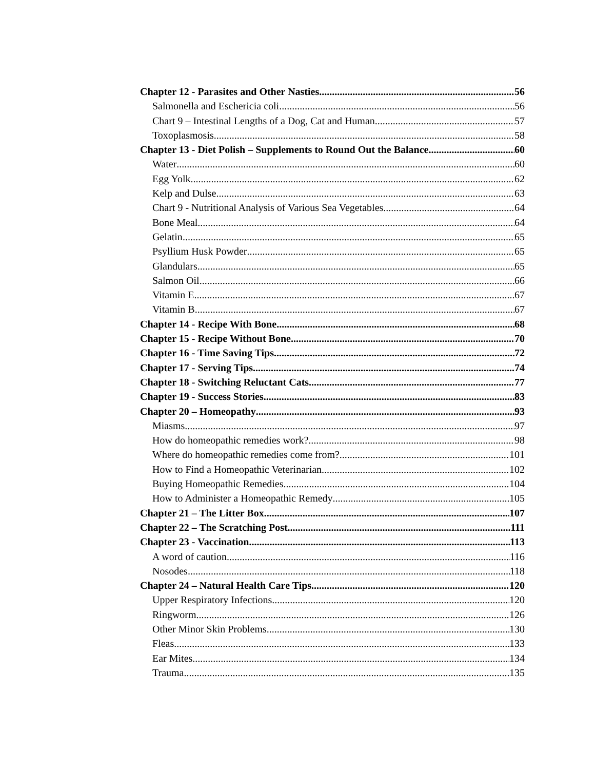Chapter 12 - Parasites and Other Nasties 56
Salmonella and Eschericia coli 56
Chart 9 – Intestinal Lengths of a Dog, Cat and Human 57
Toxoplasmosis 58
Chapter 13 - Diet Polish – Supplements to Round Out the Balance 60
Water 60
Egg Yolk 62
Kelp and Dulse 63
Chart 9 - Nutritional Analysis of Various Sea Vegetables 64
Bone Meal 64
Gelatin 65
Psyllium Husk Powder 65
Glandulars 65
Salmon Oil 66
Vitamin E 67
Vitamin B 67
Chapter 14 - Recipe With Bone 68
Chapter 15 - Recipe Without Bone 70
Chapter 16 - Time Saving Tips 72
Chapter 17 - Serving Tips 74
Chapter 18 - Switching Reluctant Cats 77
Chapter 19 - Success Stories 83
Chapter 20 – Homeopathy 93
Miasms 97
How do homeopathic remedies work? 98
Where do homeopathic remedies come from? 101
How to Find a Homeopathic Veterinarian 102
Buying Homeopathic Remedies 104
How to Administer a Homeopathic Remedy 105
Chapter 21 – The Litter Box 107
Chapter 22 – The Scratching Post 111
Chapter 23 - Vaccination 113
A word of caution 116
Nosodes 118
Chapter 24 – Natural Health Care Tips 120
Upper Respiratory Infections 120
Ringworm 126
Other Minor Skin Problems 130
Fleas 133
Ear Mites 134
Trauma 135